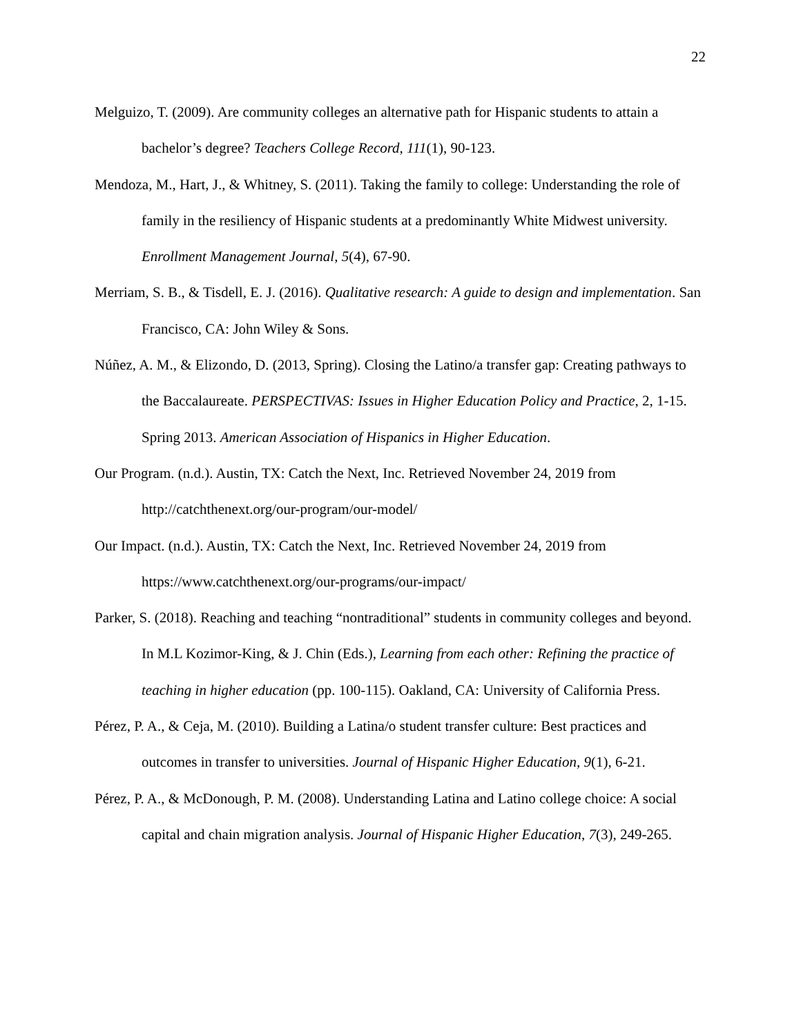22
Melguizo, T. (2009). Are community colleges an alternative path for Hispanic students to attain a bachelor’s degree? Teachers College Record, 111(1), 90-123.
Mendoza, M., Hart, J., & Whitney, S. (2011). Taking the family to college: Understanding the role of family in the resiliency of Hispanic students at a predominantly White Midwest university. Enrollment Management Journal, 5(4), 67-90.
Merriam, S. B., & Tisdell, E. J. (2016). Qualitative research: A guide to design and implementation. San Francisco, CA: John Wiley & Sons.
Núñez, A. M., & Elizondo, D. (2013, Spring). Closing the Latino/a transfer gap: Creating pathways to the Baccalaureate. PERSPECTIVAS: Issues in Higher Education Policy and Practice, 2, 1-15. Spring 2013. American Association of Hispanics in Higher Education.
Our Program. (n.d.). Austin, TX: Catch the Next, Inc. Retrieved November 24, 2019 from http://catchthenext.org/our-program/our-model/
Our Impact. (n.d.). Austin, TX: Catch the Next, Inc. Retrieved November 24, 2019 from https://www.catchthenext.org/our-programs/our-impact/
Parker, S. (2018). Reaching and teaching “nontraditional” students in community colleges and beyond. In M.L Kozimor-King, & J. Chin (Eds.), Learning from each other: Refining the practice of teaching in higher education (pp. 100-115). Oakland, CA: University of California Press.
Pérez, P. A., & Ceja, M. (2010). Building a Latina/o student transfer culture: Best practices and outcomes in transfer to universities. Journal of Hispanic Higher Education, 9(1), 6-21.
Pérez, P. A., & McDonough, P. M. (2008). Understanding Latina and Latino college choice: A social capital and chain migration analysis. Journal of Hispanic Higher Education, 7(3), 249-265.